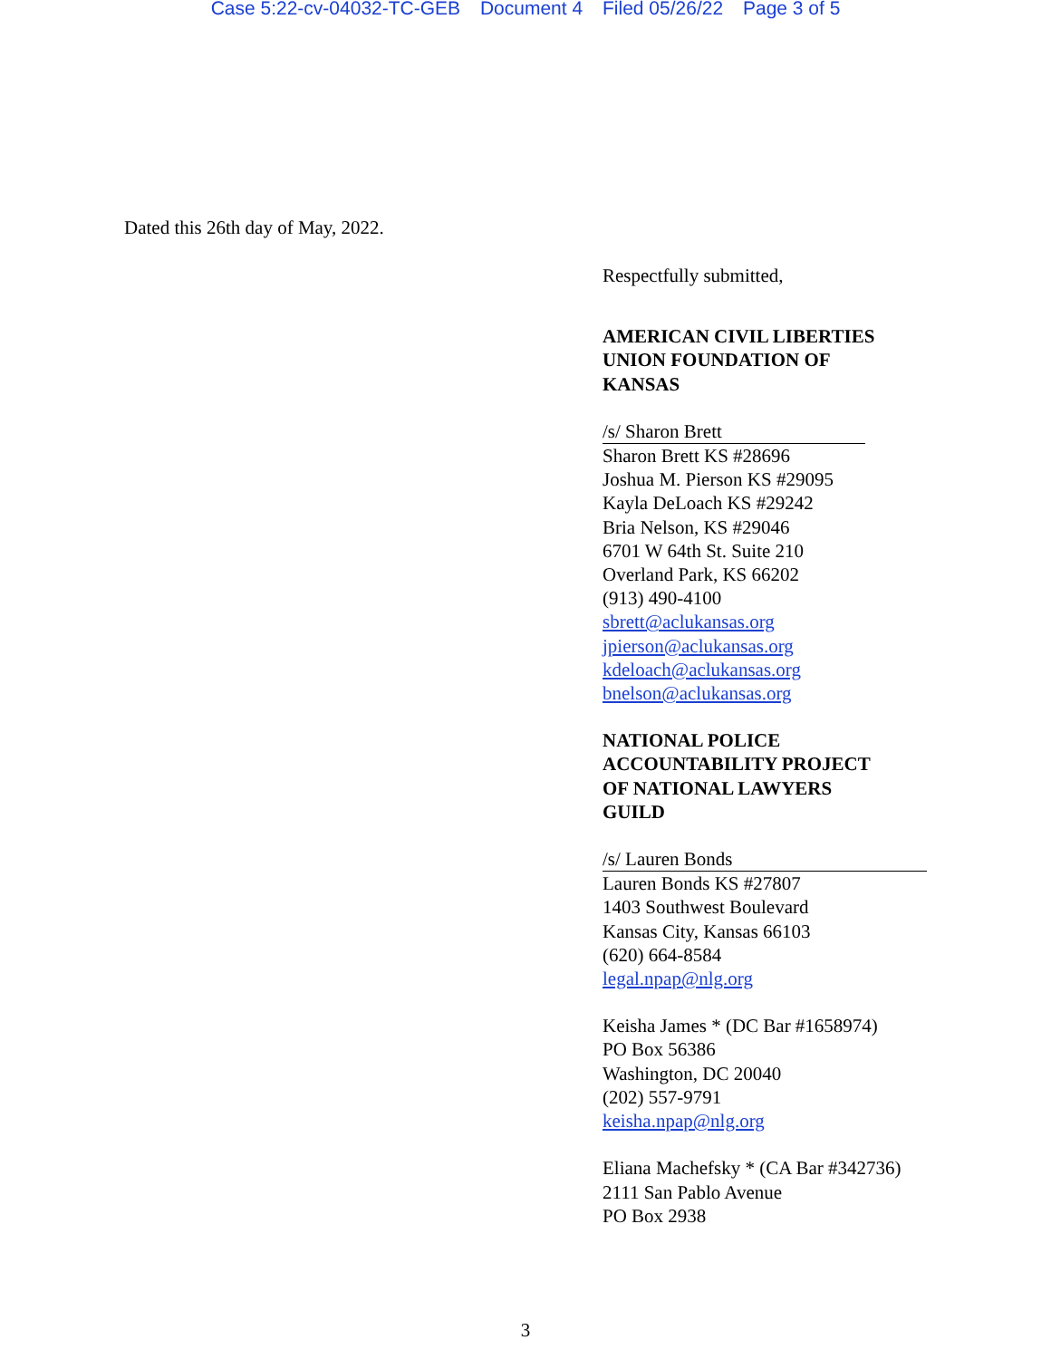Case 5:22-cv-04032-TC-GEB Document 4 Filed 05/26/22 Page 3 of 5
Dated this 26th day of May, 2022.
Respectfully submitted,
AMERICAN CIVIL LIBERTIES
UNION FOUNDATION OF
KANSAS
/s/ Sharon Brett
Sharon Brett KS #28696
Joshua M. Pierson KS #29095
Kayla DeLoach KS #29242
Bria Nelson, KS #29046
6701 W 64th St. Suite 210
Overland Park, KS 66202
(913) 490-4100
sbrett@aclukansas.org
jpierson@aclukansas.org
kdeloach@aclukansas.org
bnelson@aclukansas.org
NATIONAL POLICE
ACCOUNTABILITY PROJECT
OF NATIONAL LAWYERS
GUILD
/s/ Lauren Bonds
Lauren Bonds KS #27807
1403 Southwest Boulevard
Kansas City, Kansas 66103
(620) 664-8584
legal.npap@nlg.org
Keisha James * (DC Bar #1658974)
PO Box 56386
Washington, DC 20040
(202) 557-9791
keisha.npap@nlg.org
Eliana Machefsky * (CA Bar #342736)
2111 San Pablo Avenue
PO Box 2938
3